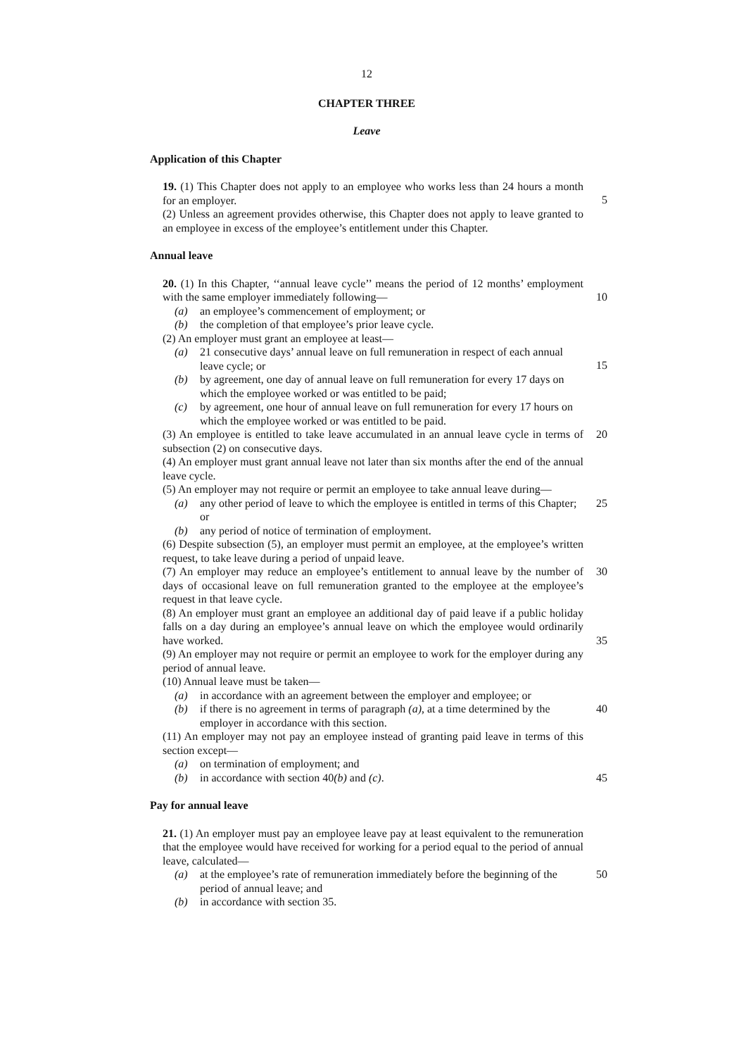12
CHAPTER THREE
Leave
Application of this Chapter
19. (1) This Chapter does not apply to an employee who works less than 24 hours a month for an employer.
5
(2) Unless an agreement provides otherwise, this Chapter does not apply to leave granted to an employee in excess of the employee’s entitlement under this Chapter.
Annual leave
20. (1) In this Chapter, ‘‘annual leave cycle’’ means the period of 12 months’ employment with the same employer immediately following—
10
(a) an employee’s commencement of employment; or
(b) the completion of that employee’s prior leave cycle.
(2) An employer must grant an employee at least—
(a) 21 consecutive days’ annual leave on full remuneration in respect of each annual leave cycle; or
15
(b) by agreement, one day of annual leave on full remuneration for every 17 days on which the employee worked or was entitled to be paid;
(c) by agreement, one hour of annual leave on full remuneration for every 17 hours on which the employee worked or was entitled to be paid.
(3) An employee is entitled to take leave accumulated in an annual leave cycle in terms of subsection (2) on consecutive days.
20
(4) An employer must grant annual leave not later than six months after the end of the annual leave cycle.
(5) An employer may not require or permit an employee to take annual leave during—
(a) any other period of leave to which the employee is entitled in terms of this Chapter; or
25
(b) any period of notice of termination of employment.
(6) Despite subsection (5), an employer must permit an employee, at the employee’s written request, to take leave during a period of unpaid leave.
(7) An employer may reduce an employee’s entitlement to annual leave by the number of days of occasional leave on full remuneration granted to the employee at the employee’s request in that leave cycle.
30
(8) An employer must grant an employee an additional day of paid leave if a public holiday falls on a day during an employee’s annual leave on which the employee would ordinarily have worked.
35
(9) An employer may not require or permit an employee to work for the employer during any period of annual leave.
(10) Annual leave must be taken—
(a) in accordance with an agreement between the employer and employee; or
(b) if there is no agreement in terms of paragraph (a), at a time determined by the employer in accordance with this section.
40
(11) An employer may not pay an employee instead of granting paid leave in terms of this section except—
(a) on termination of employment; and
(b) in accordance with section 40(b) and (c). 45
Pay for annual leave
21. (1) An employer must pay an employee leave pay at least equivalent to the remuneration that the employee would have received for working for a period equal to the period of annual leave, calculated—
(a) at the employee’s rate of remuneration immediately before the beginning of the period of annual leave; and
50
(b) in accordance with section 35.